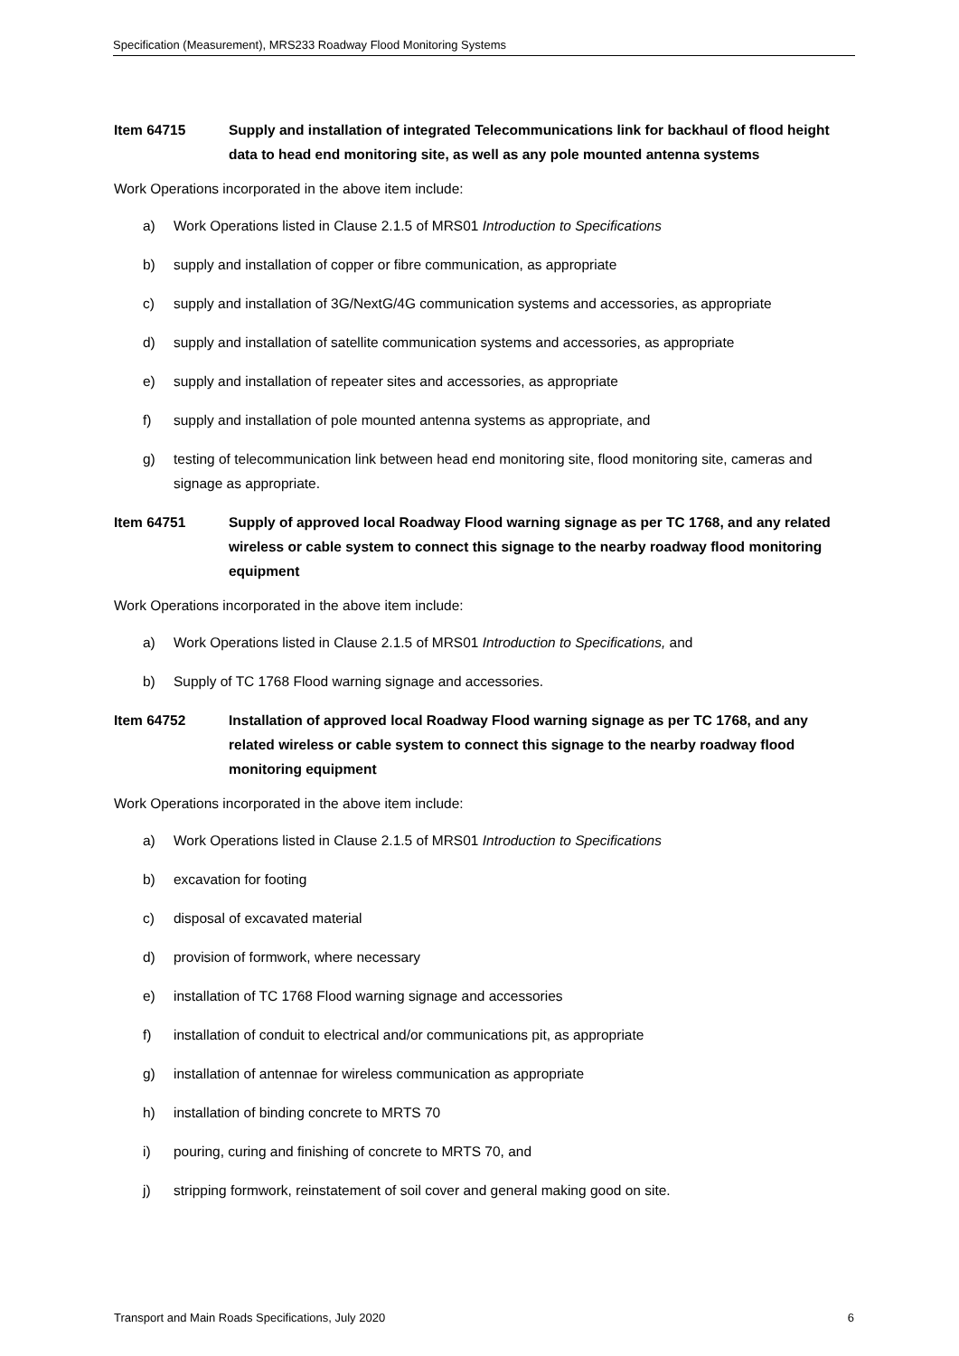Specification (Measurement), MRS233 Roadway Flood Monitoring Systems
Item 64715 Supply and installation of integrated Telecommunications link for backhaul of flood height data to head end monitoring site, as well as any pole mounted antenna systems
Work Operations incorporated in the above item include:
a) Work Operations listed in Clause 2.1.5 of MRS01 Introduction to Specifications
b) supply and installation of copper or fibre communication, as appropriate
c) supply and installation of 3G/NextG/4G communication systems and accessories, as appropriate
d) supply and installation of satellite communication systems and accessories, as appropriate
e) supply and installation of repeater sites and accessories, as appropriate
f) supply and installation of pole mounted antenna systems as appropriate, and
g) testing of telecommunication link between head end monitoring site, flood monitoring site, cameras and signage as appropriate.
Item 64751 Supply of approved local Roadway Flood warning signage as per TC 1768, and any related wireless or cable system to connect this signage to the nearby roadway flood monitoring equipment
Work Operations incorporated in the above item include:
a) Work Operations listed in Clause 2.1.5 of MRS01 Introduction to Specifications, and
b) Supply of TC 1768 Flood warning signage and accessories.
Item 64752 Installation of approved local Roadway Flood warning signage as per TC 1768, and any related wireless or cable system to connect this signage to the nearby roadway flood monitoring equipment
Work Operations incorporated in the above item include:
a) Work Operations listed in Clause 2.1.5 of MRS01 Introduction to Specifications
b) excavation for footing
c) disposal of excavated material
d) provision of formwork, where necessary
e) installation of TC 1768 Flood warning signage and accessories
f) installation of conduit to electrical and/or communications pit, as appropriate
g) installation of antennae for wireless communication as appropriate
h) installation of binding concrete to MRTS 70
i) pouring, curing and finishing of concrete to MRTS 70, and
j) stripping formwork, reinstatement of soil cover and general making good on site.
Transport and Main Roads Specifications, July 2020 6